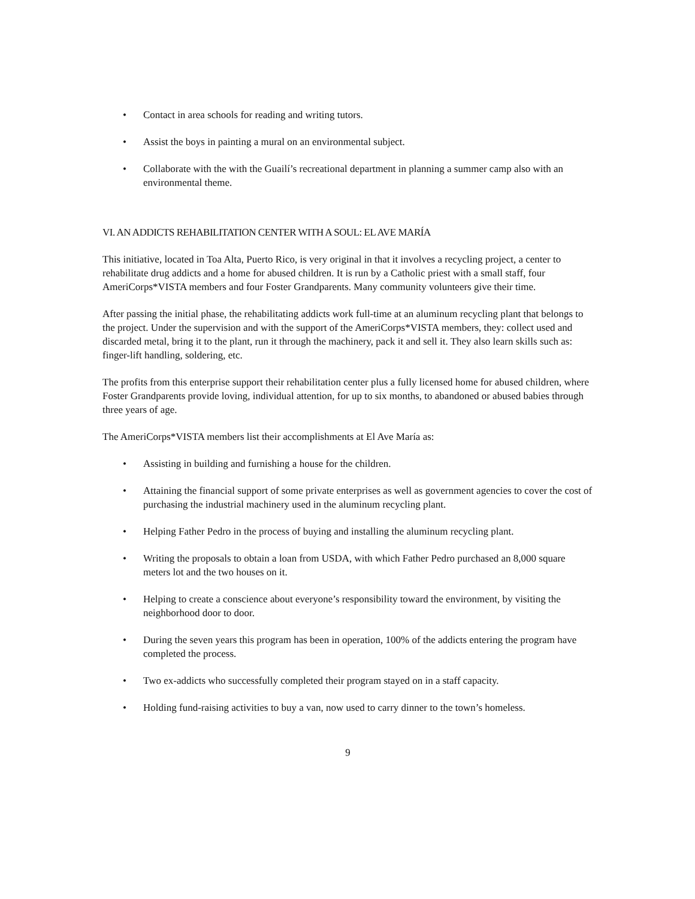• Contact in area schools for reading and writing tutors.
• Assist the boys in painting a mural on an environmental subject.
• Collaborate with the with the Guailí’s recreational department in planning a summer camp also with an environmental theme.
VI. AN ADDICTS REHABILITATION CENTER WITH A SOUL: EL AVE MARÍA
This initiative, located in Toa Alta, Puerto Rico, is very original in that it involves a recycling project, a center to rehabilitate drug addicts and a home for abused children. It is run by a Catholic priest with a small staff, four AmeriCorps*VISTA members and four Foster Grandparents. Many community volunteers give their time.
After passing the initial phase, the rehabilitating addicts work full-time at an aluminum recycling plant that belongs to the project. Under the supervision and with the support of the AmeriCorps*VISTA members, they: collect used and discarded metal, bring it to the plant, run it through the machinery, pack it and sell it. They also learn skills such as: finger-lift handling, soldering, etc.
The profits from this enterprise support their rehabilitation center plus a fully licensed home for abused children, where Foster Grandparents provide loving, individual attention, for up to six months, to abandoned or abused babies through three years of age.
The AmeriCorps*VISTA members list their accomplishments at El Ave María as:
• Assisting in building and furnishing a house for the children.
• Attaining the financial support of some private enterprises as well as government agencies to cover the cost of purchasing the industrial machinery used in the aluminum recycling plant.
• Helping Father Pedro in the process of buying and installing the aluminum recycling plant.
• Writing the proposals to obtain a loan from USDA, with which Father Pedro purchased an 8,000 square meters lot and the two houses on it.
• Helping to create a conscience about everyone’s responsibility toward the environment, by visiting the neighborhood door to door.
• During the seven years this program has been in operation, 100% of the addicts entering the program have completed the process.
• Two ex-addicts who successfully completed their program stayed on in a staff capacity.
• Holding fund-raising activities to buy a van, now used to carry dinner to the town’s homeless.
9